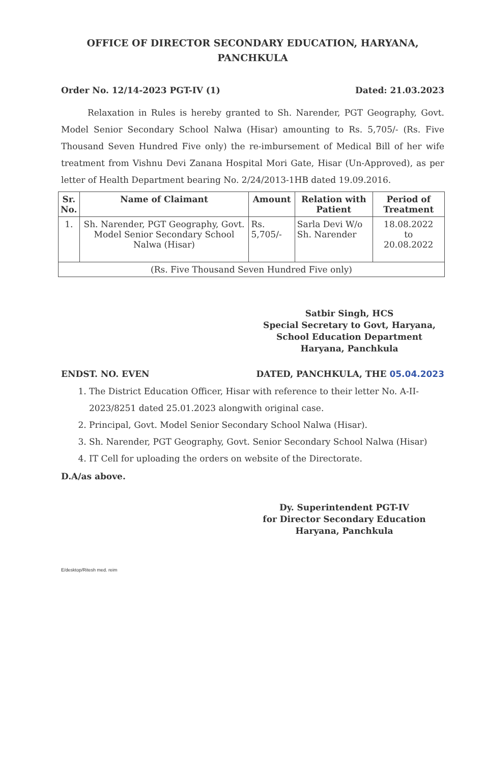OFFICE OF DIRECTOR SECONDARY EDUCATION, HARYANA,
PANCHKULA
Order No. 12/14-2023 PGT-IV (1) Dated: 21.03.2023
Relaxation in Rules is hereby granted to Sh. Narender, PGT Geography, Govt. Model Senior Secondary School Nalwa (Hisar) amounting to Rs. 5,705/- (Rs. Five Thousand Seven Hundred Five only) the re-imbursement of Medical Bill of her wife treatment from Vishnu Devi Zanana Hospital Mori Gate, Hisar (Un-Approved), as per letter of Health Department bearing No. 2/24/2013-1HB dated 19.09.2016.
| Sr. No. | Name of Claimant | Amount | Relation with Patient | Period of Treatment |
| --- | --- | --- | --- | --- |
| 1. | Sh. Narender, PGT Geography, Govt. Model Senior Secondary School Nalwa (Hisar) | Rs. 5,705/- | Sarla Devi W/o Sh. Narender | 18.08.2022 to 20.08.2022 |
| (Rs. Five Thousand Seven Hundred Five only) | | | | |
Satbir Singh, HCS
Special Secretary to Govt, Haryana,
School Education Department
Haryana, Panchkula
ENDST. NO. EVEN DATED, PANCHKULA, THE 05.04.2023
1. The District Education Officer, Hisar with reference to their letter No. A-II-2023/8251 dated 25.01.2023 alongwith original case.
2. Principal, Govt. Model Senior Secondary School Nalwa (Hisar).
3. Sh. Narender, PGT Geography, Govt. Senior Secondary School Nalwa (Hisar)
4. IT Cell for uploading the orders on website of the Directorate.
D.A/as above.
Dy. Superintendent PGT-IV
for Director Secondary Education
Haryana, Panchkula
E/desktop/Ritesh med. reim